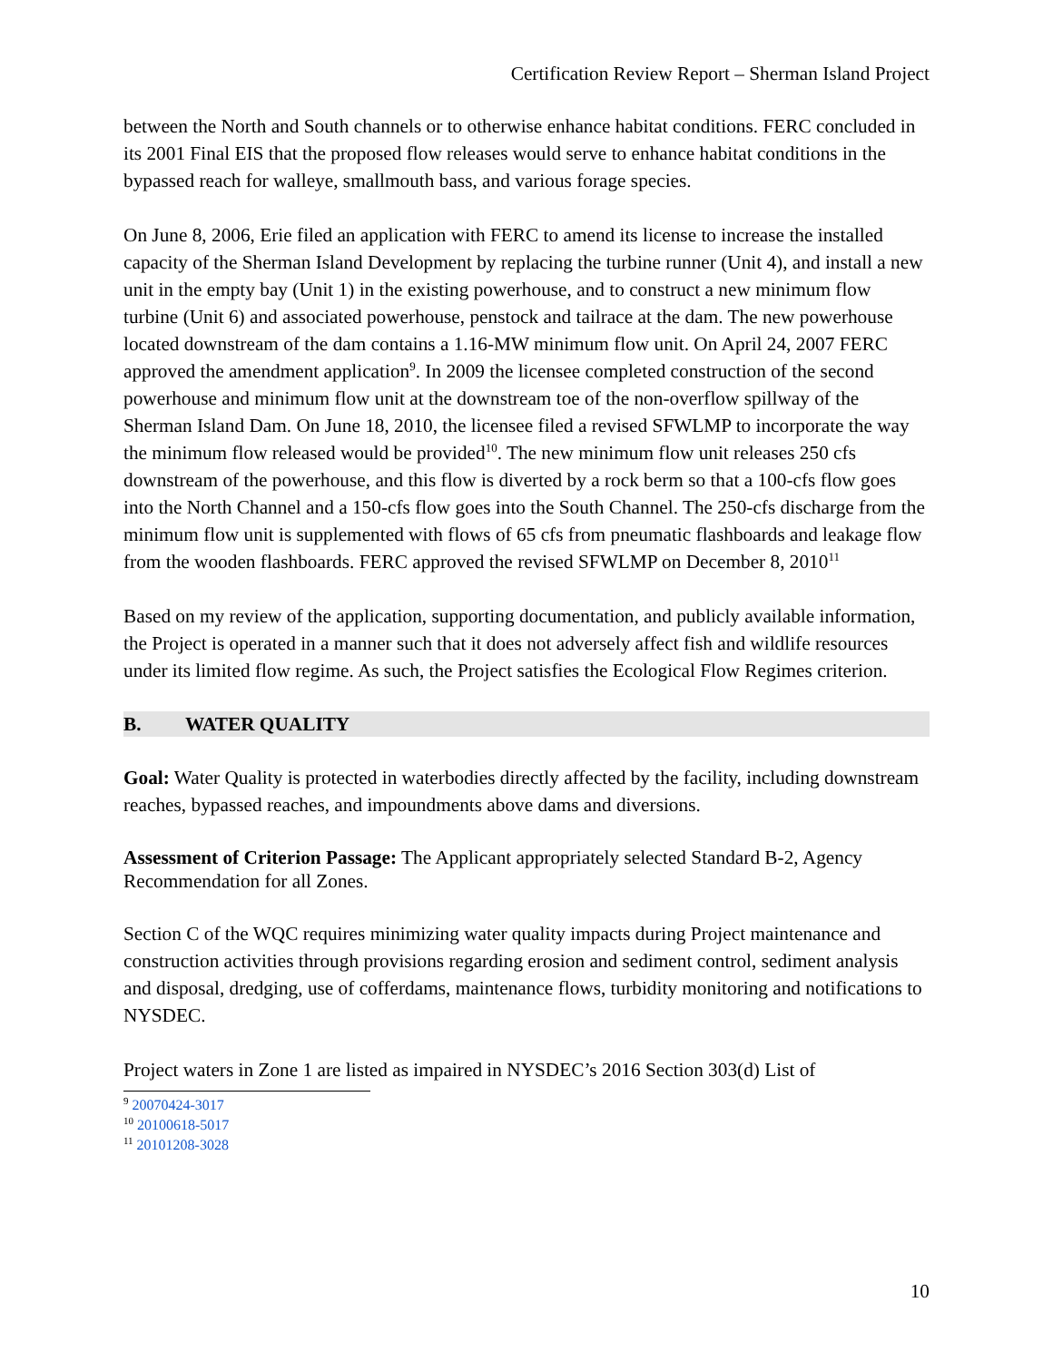Certification Review Report – Sherman Island Project
between the North and South channels or to otherwise enhance habitat conditions. FERC concluded in its 2001 Final EIS that the proposed flow releases would serve to enhance habitat conditions in the bypassed reach for walleye, smallmouth bass, and various forage species.
On June 8, 2006, Erie filed an application with FERC to amend its license to increase the installed capacity of the Sherman Island Development by replacing the turbine runner (Unit 4), and install a new unit in the empty bay (Unit 1) in the existing powerhouse, and to construct a new minimum flow turbine (Unit 6) and associated powerhouse, penstock and tailrace at the dam. The new powerhouse located downstream of the dam contains a 1.16-MW minimum flow unit. On April 24, 2007 FERC approved the amendment application<sup>9</sup>. In 2009 the licensee completed construction of the second powerhouse and minimum flow unit at the downstream toe of the non-overflow spillway of the Sherman Island Dam. On June 18, 2010, the licensee filed a revised SFWLMP to incorporate the way the minimum flow released would be provided<sup>10</sup>. The new minimum flow unit releases 250 cfs downstream of the powerhouse, and this flow is diverted by a rock berm so that a 100-cfs flow goes into the North Channel and a 150-cfs flow goes into the South Channel. The 250-cfs discharge from the minimum flow unit is supplemented with flows of 65 cfs from pneumatic flashboards and leakage flow from the wooden flashboards. FERC approved the revised SFWLMP on December 8, 2010<sup>11</sup>
Based on my review of the application, supporting documentation, and publicly available information, the Project is operated in a manner such that it does not adversely affect fish and wildlife resources under its limited flow regime. As such, the Project satisfies the Ecological Flow Regimes criterion.
B. WATER QUALITY
Goal: Water Quality is protected in waterbodies directly affected by the facility, including downstream reaches, bypassed reaches, and impoundments above dams and diversions.
Assessment of Criterion Passage: The Applicant appropriately selected Standard B-2, Agency Recommendation for all Zones.
Section C of the WQC requires minimizing water quality impacts during Project maintenance and construction activities through provisions regarding erosion and sediment control, sediment analysis and disposal, dredging, use of cofferdams, maintenance flows, turbidity monitoring and notifications to NYSDEC.
Project waters in Zone 1 are listed as impaired in NYSDEC’s 2016 Section 303(d) List of
<sup>9</sup> 20070424-3017
<sup>10</sup> 20100618-5017
<sup>11</sup> 20101208-3028
10